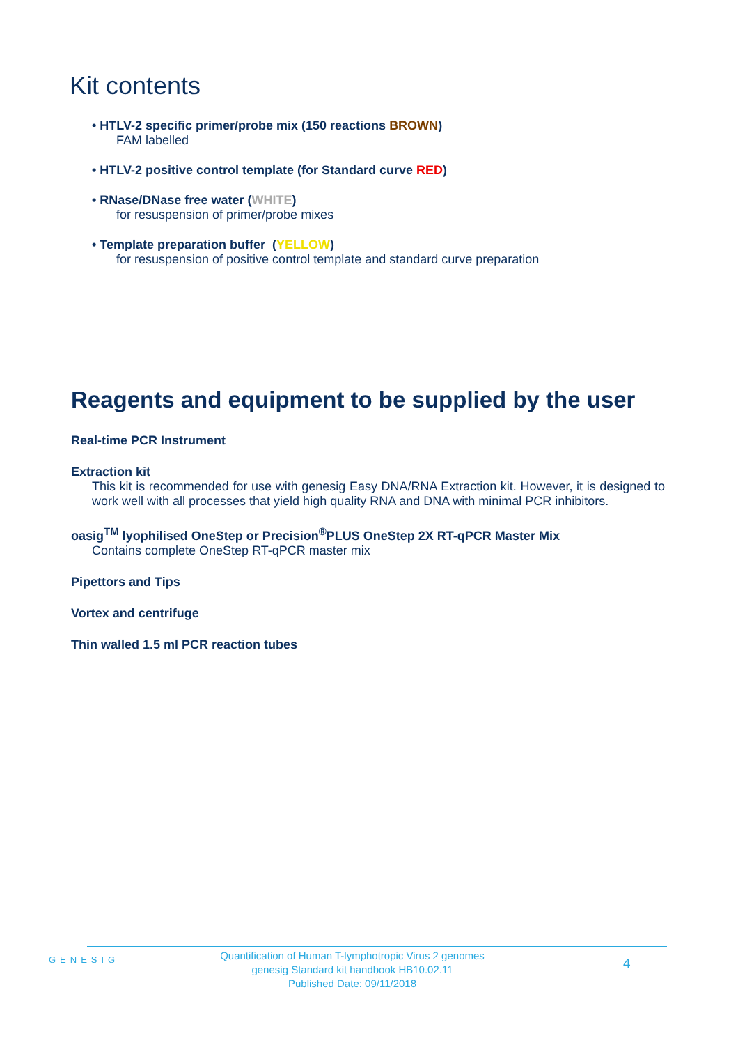Kit contents
• HTLV-2 specific primer/probe mix (150 reactions BROWN)
FAM labelled
• HTLV-2 positive control template (for Standard curve RED)
• RNase/DNase free water (WHITE)
for resuspension of primer/probe mixes
• Template preparation buffer (YELLOW)
for resuspension of positive control template and standard curve preparation
Reagents and equipment to be supplied by the user
Real-time PCR Instrument
Extraction kit
This kit is recommended for use with genesig Easy DNA/RNA Extraction kit. However, it is designed to work well with all processes that yield high quality RNA and DNA with minimal PCR inhibitors.
oasig<sup>TM</sup> lyophilised OneStep or Precision<sup>®</sup>PLUS OneStep 2X RT-qPCR Master Mix
Contains complete OneStep RT-qPCR master mix
Pipettors and Tips
Vortex and centrifuge
Thin walled 1.5 ml PCR reaction tubes
GENESIG
Quantification of Human T-lymphotropic Virus 2 genomes
genesig Standard kit handbook HB10.02.11
Published Date: 09/11/2018
4